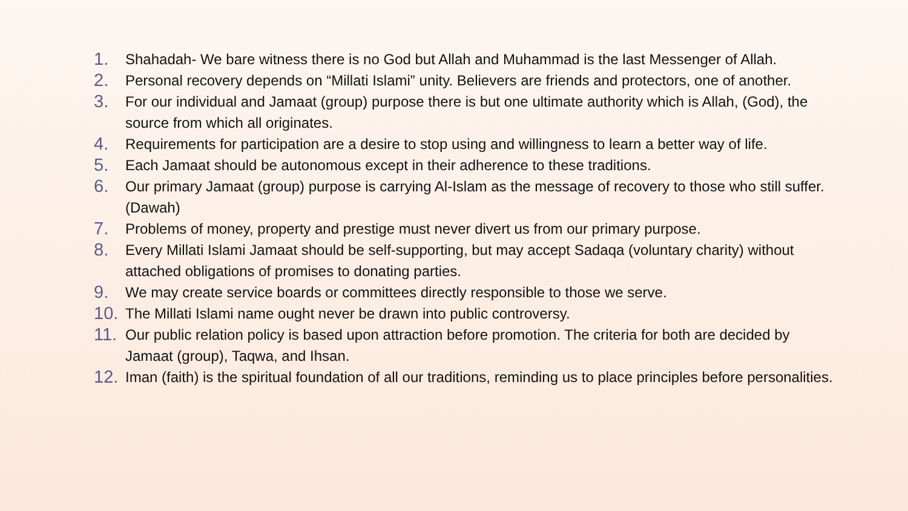1. Shahadah- We bare witness there is no God but Allah and Muhammad is the last Messenger of Allah.
2. Personal recovery depends on “Millati Islami” unity. Believers are friends and protectors, one of another.
3. For our individual and Jamaat (group) purpose there is but one ultimate authority which is Allah, (God), the source from which all originates.
4. Requirements for participation are a desire to stop using and willingness to learn a better way of life.
5. Each Jamaat should be autonomous except in their adherence to these traditions.
6. Our primary Jamaat (group) purpose is carrying Al-Islam as the message of recovery to those who still suffer. (Dawah)
7. Problems of money, property and prestige must never divert us from our primary purpose.
8. Every Millati Islami Jamaat should be self-supporting, but may accept Sadaqa (voluntary charity) without attached obligations of promises to donating parties.
9. We may create service boards or committees directly responsible to those we serve.
10. The Millati Islami name ought never be drawn into public controversy.
11. Our public relation policy is based upon attraction before promotion. The criteria for both are decided by Jamaat (group), Taqwa, and Ihsan.
12. Iman (faith) is the spiritual foundation of all our traditions, reminding us to place principles before personalities.